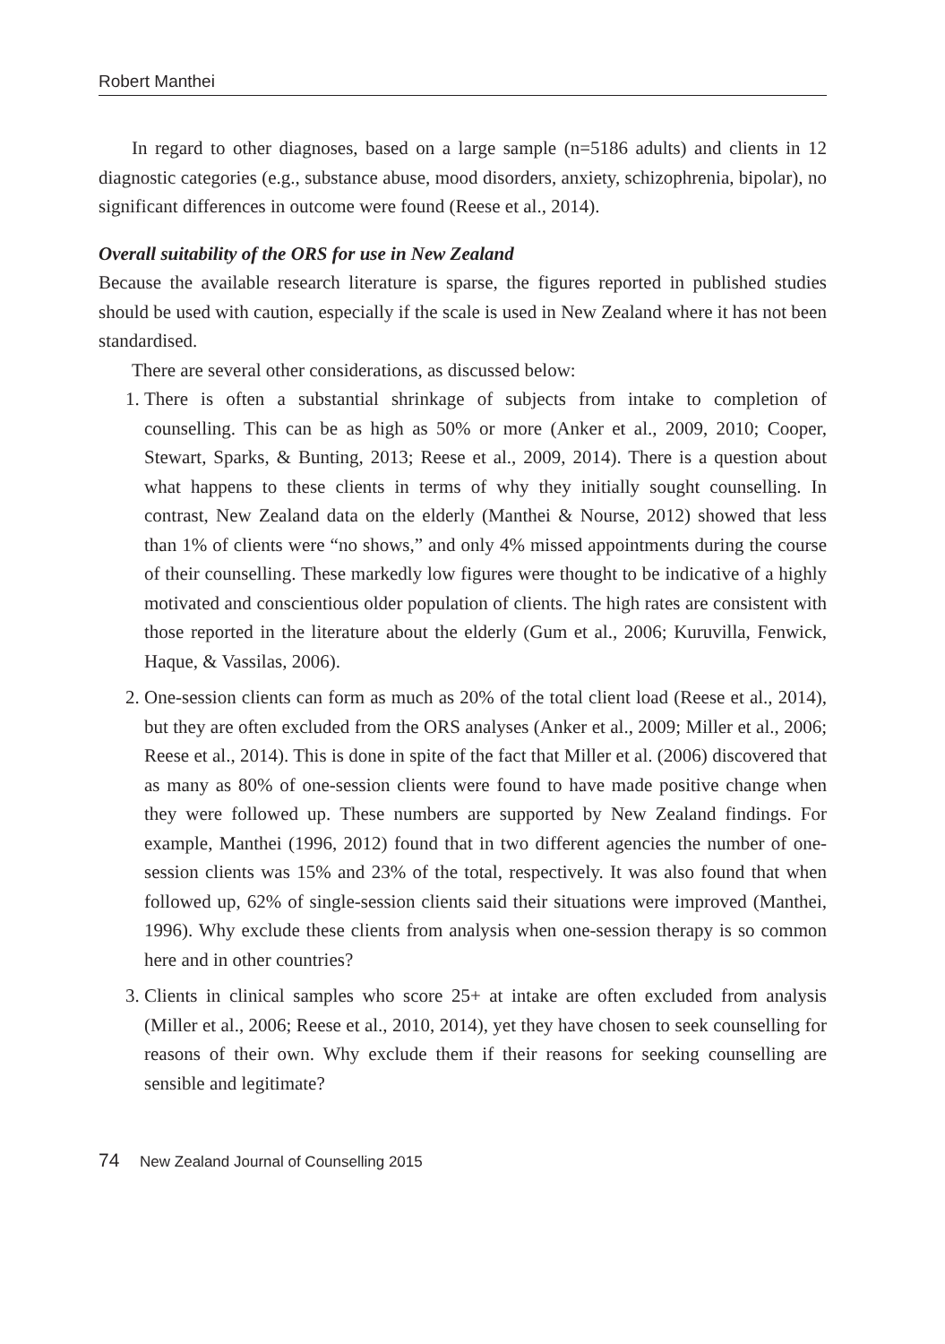Robert Manthei
In regard to other diagnoses, based on a large sample (n=5186 adults) and clients in 12 diagnostic categories (e.g., substance abuse, mood disorders, anxiety, schizophrenia, bipolar), no significant differences in outcome were found (Reese et al., 2014).
Overall suitability of the ORS for use in New Zealand
Because the available research literature is sparse, the figures reported in published studies should be used with caution, especially if the scale is used in New Zealand where it has not been standardised.
There are several other considerations, as discussed below:
1. There is often a substantial shrinkage of subjects from intake to completion of counselling. This can be as high as 50% or more (Anker et al., 2009, 2010; Cooper, Stewart, Sparks, & Bunting, 2013; Reese et al., 2009, 2014). There is a question about what happens to these clients in terms of why they initially sought counselling. In contrast, New Zealand data on the elderly (Manthei & Nourse, 2012) showed that less than 1% of clients were “no shows,” and only 4% missed appointments during the course of their counselling. These markedly low figures were thought to be indicative of a highly motivated and conscientious older population of clients. The high rates are consistent with those reported in the literature about the elderly (Gum et al., 2006; Kuruvilla, Fenwick, Haque, & Vassilas, 2006).
2. One-session clients can form as much as 20% of the total client load (Reese et al., 2014), but they are often excluded from the ORS analyses (Anker et al., 2009; Miller et al., 2006; Reese et al., 2014). This is done in spite of the fact that Miller et al. (2006) discovered that as many as 80% of one-session clients were found to have made positive change when they were followed up. These numbers are supported by New Zealand findings. For example, Manthei (1996, 2012) found that in two different agencies the number of one-session clients was 15% and 23% of the total, respectively. It was also found that when followed up, 62% of single-session clients said their situations were improved (Manthei, 1996). Why exclude these clients from analysis when one-session therapy is so common here and in other countries?
3. Clients in clinical samples who score 25+ at intake are often excluded from analysis (Miller et al., 2006; Reese et al., 2010, 2014), yet they have chosen to seek counselling for reasons of their own. Why exclude them if their reasons for seeking counselling are sensible and legitimate?
74 New Zealand Journal of Counselling 2015